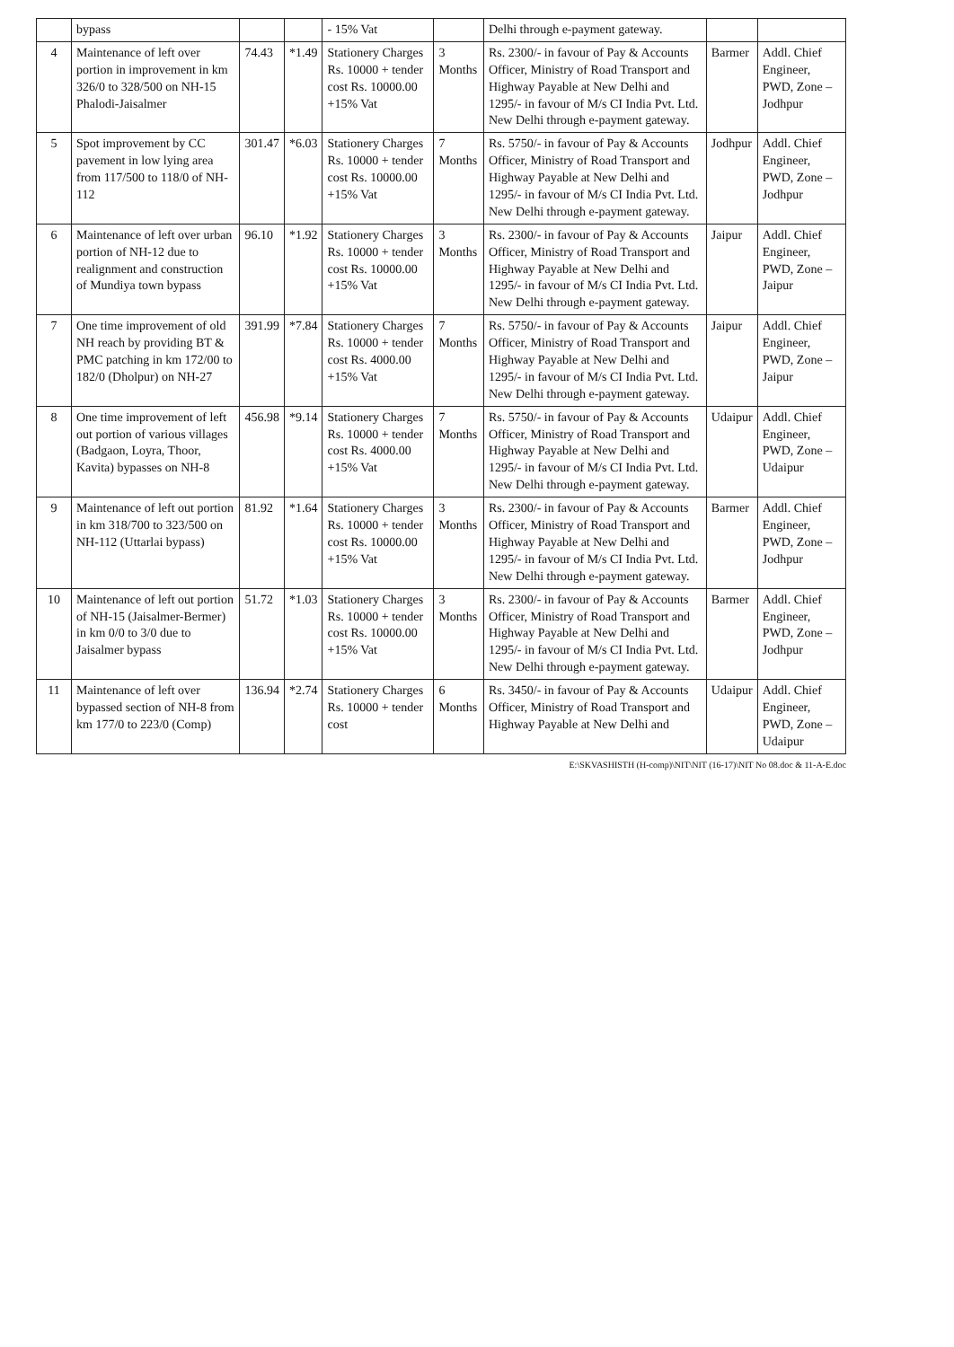| | bypass | | | - 15% Vat | | Delhi through e-payment gateway. | | |
| 4 | Maintenance of left over portion in improvement in km 326/0 to 328/500 on NH-15 Phalodi-Jaisalmer | 74.43 | *1.49 | Stationery Charges Rs. 10000 + tender cost Rs. 10000.00 +15% Vat | 3 Months | Rs. 2300/- in favour of Pay & Accounts Officer, Ministry of Road Transport and Highway Payable at New Delhi and 1295/- in favour of M/s CI India Pvt. Ltd. New Delhi through e-payment gateway. | Barmer | Addl. Chief Engineer, PWD, Zone –Jodhpur |
| 5 | Spot improvement by CC pavement in low lying area from 117/500 to 118/0 of NH-112 | 301.47 | *6.03 | Stationery Charges Rs. 10000 + tender cost Rs. 10000.00 +15% Vat | 7 Months | Rs. 5750/- in favour of Pay & Accounts Officer, Ministry of Road Transport and Highway Payable at New Delhi and 1295/- in favour of M/s CI India Pvt. Ltd. New Delhi through e-payment gateway. | Jodhpur | Addl. Chief Engineer, PWD, Zone –Jodhpur |
| 6 | Maintenance of left over urban portion of NH-12 due to realignment and construction of Mundiya town bypass | 96.10 | *1.92 | Stationery Charges Rs. 10000 + tender cost Rs. 10000.00 +15% Vat | 3 Months | Rs. 2300/- in favour of Pay & Accounts Officer, Ministry of Road Transport and Highway Payable at New Delhi and 1295/- in favour of M/s CI India Pvt. Ltd. New Delhi through e-payment gateway. | Jaipur | Addl. Chief Engineer, PWD, Zone –Jaipur |
| 7 | One time improvement of old NH reach by providing BT & PMC patching in km 172/00 to 182/0 (Dholpur) on NH-27 | 391.99 | *7.84 | Stationery Charges Rs. 10000 + tender cost Rs. 4000.00 +15% Vat | 7 Months | Rs. 5750/- in favour of Pay & Accounts Officer, Ministry of Road Transport and Highway Payable at New Delhi and 1295/- in favour of M/s CI India Pvt. Ltd. New Delhi through e-payment gateway. | Jaipur | Addl. Chief Engineer, PWD, Zone –Jaipur |
| 8 | One time improvement of left out portion of various villages (Badgaon, Loyra, Thoor, Kavita) bypasses on NH-8 | 456.98 | *9.14 | Stationery Charges Rs. 10000 + tender cost Rs. 4000.00 +15% Vat | 7 Months | Rs. 5750/- in favour of Pay & Accounts Officer, Ministry of Road Transport and Highway Payable at New Delhi and 1295/- in favour of M/s CI India Pvt. Ltd. New Delhi through e-payment gateway. | Udaipur | Addl. Chief Engineer, PWD, Zone –Udaipur |
| 9 | Maintenance of left out portion in km 318/700 to 323/500 on NH-112 (Uttarlai bypass) | 81.92 | *1.64 | Stationery Charges Rs. 10000 + tender cost Rs. 10000.00 +15% Vat | 3 Months | Rs. 2300/- in favour of Pay & Accounts Officer, Ministry of Road Transport and Highway Payable at New Delhi and 1295/- in favour of M/s CI India Pvt. Ltd. New Delhi through e-payment gateway. | Barmer | Addl. Chief Engineer, PWD, Zone –Jodhpur |
| 10 | Maintenance of left out portion of NH-15 (Jaisalmer-Bermer) in km 0/0 to 3/0 due to Jaisalmer bypass | 51.72 | *1.03 | Stationery Charges Rs. 10000 + tender cost Rs. 10000.00 +15% Vat | 3 Months | Rs. 2300/- in favour of Pay & Accounts Officer, Ministry of Road Transport and Highway Payable at New Delhi and 1295/- in favour of M/s CI India Pvt. Ltd. New Delhi through e-payment gateway. | Barmer | Addl. Chief Engineer, PWD, Zone –Jodhpur |
| 11 | Maintenance of left over bypassed section of NH-8 from km 177/0 to 223/0 (Comp) | 136.94 | *2.74 | Stationery Charges Rs. 10000 + tender cost | 6 Months | Rs. 3450/- in favour of Pay & Accounts Officer, Ministry of Road Transport and Highway Payable at New Delhi and | Udaipur | Addl. Chief Engineer, PWD, Zone –Udaipur |
E:\SKVASHISTH (H-comp)\NIT\NIT (16-17)\NIT No 08.doc & 11-A-E.doc